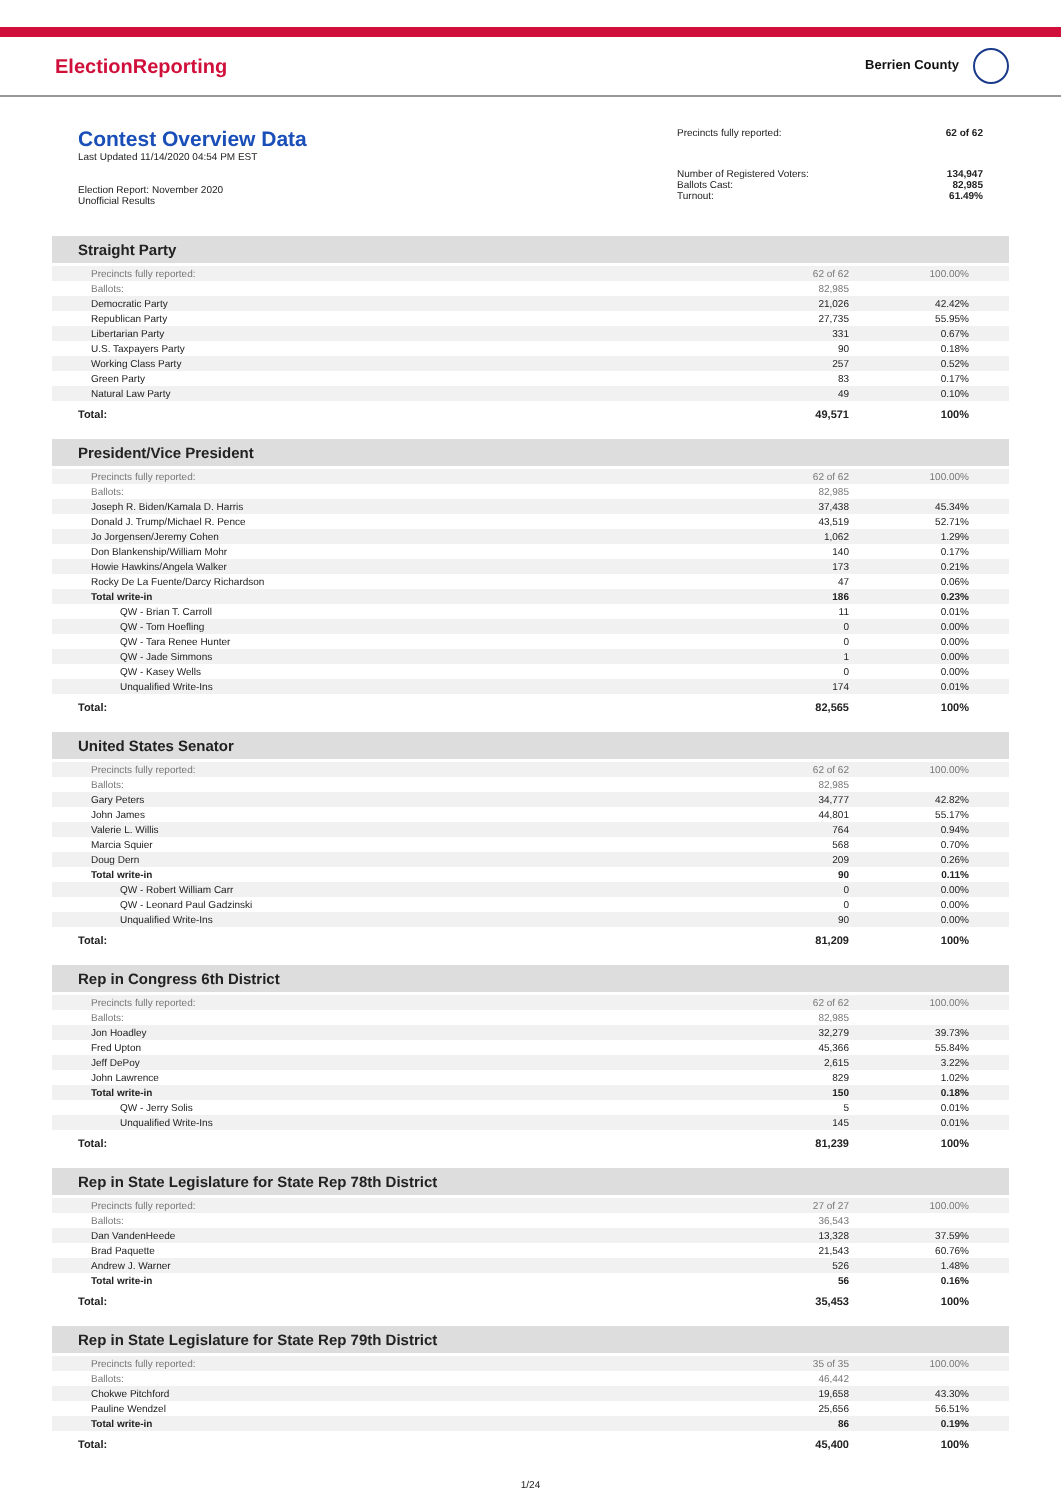ElectionReporting
Berrien County
Contest Overview Data
Last Updated 11/14/2020 04:54 PM EST
Election Report: November 2020
Unofficial Results
| Precincts fully reported: | 62 of 62 |
| Number of Registered Voters: | 134,947 |
| Ballots Cast: | 82,985 |
| Turnout: | 61.49% |
Straight Party
| Precincts fully reported: | 62 of 62 | 100.00% |
| Ballots: | 82,985 | |
| Democratic Party | 21,026 | 42.42% |
| Republican Party | 27,735 | 55.95% |
| Libertarian Party | 331 | 0.67% |
| U.S. Taxpayers Party | 90 | 0.18% |
| Working Class Party | 257 | 0.52% |
| Green Party | 83 | 0.17% |
| Natural Law Party | 49 | 0.10% |
| Total: | 49,571 | 100% |
President/Vice President
| Precincts fully reported: | 62 of 62 | 100.00% |
| Ballots: | 82,985 | |
| Joseph R. Biden/Kamala D. Harris | 37,438 | 45.34% |
| Donald J. Trump/Michael R. Pence | 43,519 | 52.71% |
| Jo Jorgensen/Jeremy Cohen | 1,062 | 1.29% |
| Don Blankenship/William Mohr | 140 | 0.17% |
| Howie Hawkins/Angela Walker | 173 | 0.21% |
| Rocky De La Fuente/Darcy Richardson | 47 | 0.06% |
| Total write-in | 186 | 0.23% |
| QW - Brian T. Carroll | 11 | 0.01% |
| QW - Tom Hoefling | 0 | 0.00% |
| QW - Tara Renee Hunter | 0 | 0.00% |
| QW - Jade Simmons | 1 | 0.00% |
| QW - Kasey Wells | 0 | 0.00% |
| Unqualified Write-Ins | 174 | 0.01% |
| Total: | 82,565 | 100% |
United States Senator
| Precincts fully reported: | 62 of 62 | 100.00% |
| Ballots: | 82,985 | |
| Gary Peters | 34,777 | 42.82% |
| John James | 44,801 | 55.17% |
| Valerie L. Willis | 764 | 0.94% |
| Marcia Squier | 568 | 0.70% |
| Doug Dern | 209 | 0.26% |
| Total write-in | 90 | 0.11% |
| QW - Robert William Carr | 0 | 0.00% |
| QW - Leonard Paul Gadzinski | 0 | 0.00% |
| Unqualified Write-Ins | 90 | 0.00% |
| Total: | 81,209 | 100% |
Rep in Congress 6th District
| Precincts fully reported: | 62 of 62 | 100.00% |
| Ballots: | 82,985 | |
| Jon Hoadley | 32,279 | 39.73% |
| Fred Upton | 45,366 | 55.84% |
| Jeff DePoy | 2,615 | 3.22% |
| John Lawrence | 829 | 1.02% |
| Total write-in | 150 | 0.18% |
| QW - Jerry Solis | 5 | 0.01% |
| Unqualified Write-Ins | 145 | 0.01% |
| Total: | 81,239 | 100% |
Rep in State Legislature for State Rep 78th District
| Precincts fully reported: | 27 of 27 | 100.00% |
| Ballots: | 36,543 | |
| Dan VandenHeede | 13,328 | 37.59% |
| Brad Paquette | 21,543 | 60.76% |
| Andrew J. Warner | 526 | 1.48% |
| Total write-in | 56 | 0.16% |
| Total: | 35,453 | 100% |
Rep in State Legislature for State Rep 79th District
| Precincts fully reported: | 35 of 35 | 100.00% |
| Ballots: | 46,442 | |
| Chokwe Pitchford | 19,658 | 43.30% |
| Pauline Wendzel | 25,656 | 56.51% |
| Total write-in | 86 | 0.19% |
| Total: | 45,400 | 100% |
1/24